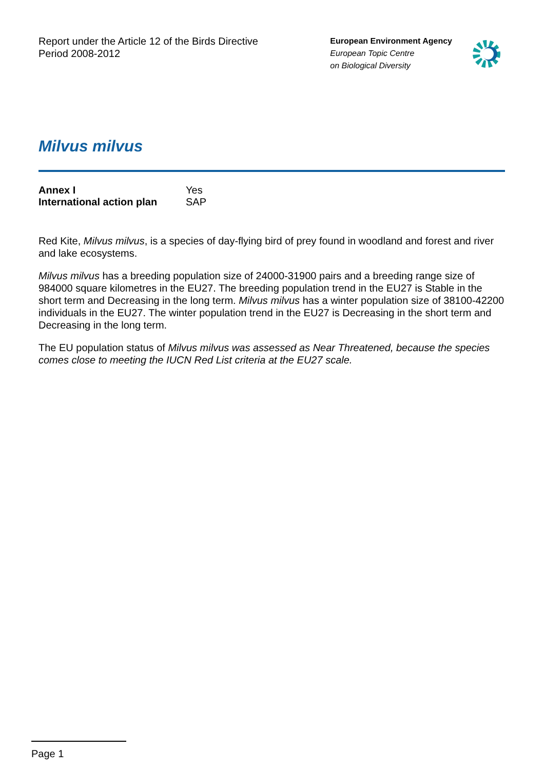Report under the Article 12 of the Birds Directive
Period 2008-2012
European Environment Agency
European Topic Centre
on Biological Diversity
Milvus milvus
| Annex I | Yes |
| International action plan | SAP |
Red Kite, Milvus milvus, is a species of day-flying bird of prey found in woodland and forest and river and lake ecosystems.
Milvus milvus has a breeding population size of 24000-31900 pairs and a breeding range size of 984000 square kilometres in the EU27. The breeding population trend in the EU27 is Stable in the short term and Decreasing in the long term. Milvus milvus has a winter population size of 38100-42200 individuals in the EU27. The winter population trend in the EU27 is Decreasing in the short term and Decreasing in the long term.
The EU population status of Milvus milvus was assessed as Near Threatened, because the species comes close to meeting the IUCN Red List criteria at the EU27 scale.
Page 1